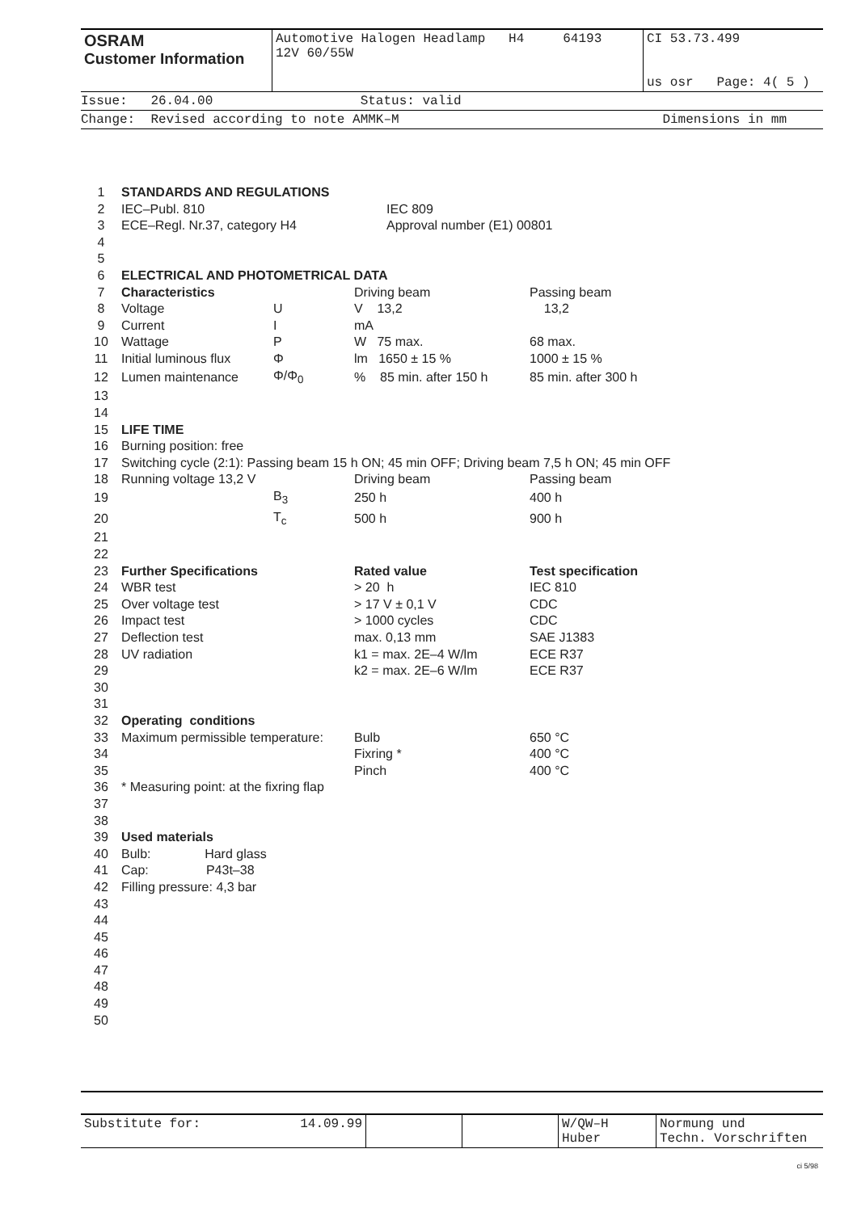| OSRAM Customer Information | Automotive Halogen Headlamp H4 64193 12V 60/55W | CI 53.73.499 us osr Page: 4( 5 ) |
Issue: 26.04.00 Status: valid
Change: Revised according to note AMMK–M Dimensions in mm
| 1 | STANDARDS AND REGULATIONS | | | |
| 2 | IEC–Publ. 810 | | IEC 809 | |
| 3 | ECE–Regl. Nr.37, category H4 | | Approval number (E1) 00801 | |
| 4 | | | | |
| 5 | | | | |
| 6 | ELECTRICAL AND PHOTOMETRICAL DATA | | | |
| 7 | Characteristics | | Driving beam | Passing beam |
| 8 | Voltage | U | V 13,2 | 13,2 |
| 9 | Current | I | mA | |
| 10 | Wattage | P | W 75 max. | 68 max. |
| 11 | Initial luminous flux | Φ | lm 1650 ± 15 % | 1000 ± 15 % |
| 12 | Lumen maintenance | Φ/Φ<sub>0</sub> | % 85 min. after 150 h | 85 min. after 300 h |
| 13 | | | | |
| 14 | | | | |
| 15 | LIFE TIME | | | |
| 16 | Burning position: free | | | |
| 17 | Switching cycle (2:1): Passing beam 15 h ON; 45 min OFF; Driving beam 7,5 h ON; 45 min OFF | | | |
| 18 | Running voltage 13,2 V | | Driving beam | Passing beam |
| 19 | | B<sub>3</sub> | 250 h | 400 h |
| 20 | | T<sub>c</sub> | 500 h | 900 h |
| 21 | | | | |
| 22 | | | | |
| 23 | Further Specifications | | Rated value | Test specification |
| 24 | WBR test | | > 20 h | IEC 810 |
| 25 | Over voltage test | | > 17 V ± 0,1 V | CDC |
| 26 | Impact test | | > 1000 cycles | CDC |
| 27 | Deflection test | | max. 0,13 mm | SAE J1383 |
| 28 | UV radiation | | k1 = max. 2E–4 W/lm | ECE R37 |
| 29 | | | k2 = max. 2E–6 W/lm | ECE R37 |
| 30 | | | | |
| 31 | | | | |
| 32 | Operating conditions | | | |
| 33 | Maximum permissible temperature: | | Bulb | 650 °C |
| 34 | | | Fixring * | 400 °C |
| 35 | | | Pinch | 400 °C |
| 36 | * Measuring point: at the fixring flap | | | |
| 37 | | | | |
| 38 | | | | |
| 39 | Used materials | | | |
| 40 | Bulb: Hard glass | | | |
| 41 | Cap: P43t–38 | | | |
| 42 | Filling pressure: 4,3 bar | | | |
| 43 | | | | |
| 44 | | | | |
| 45 | | | | |
| 46 | | | | |
| 47 | | | | |
| 48 | | | | |
| 49 | | | | |
| 50 | | | | |
| Substitute for: | 14.09.99 | | | W/QW–H Huber | Normung und Techn. Vorschriften |
ci 5/98